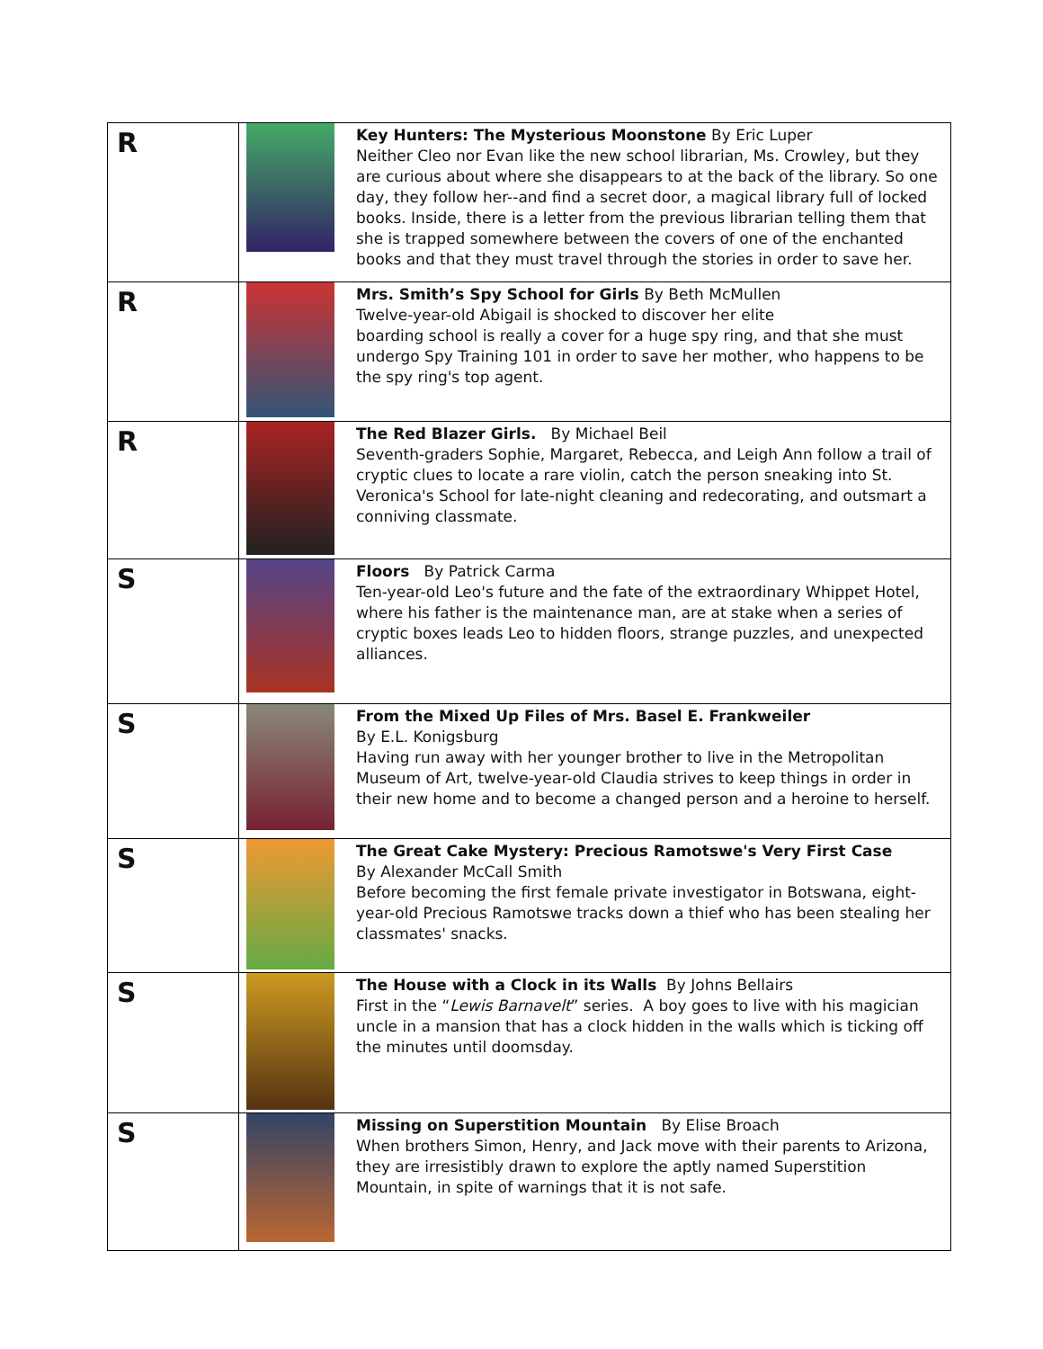| R | | Key Hunters: The Mysterious Moonstone By Eric Luper Neither Cleo nor Evan like the new school librarian, Ms. Crowley, but they are curious about where she disappears to at the back of the library. So one day, they follow her--and find a secret door, a magical library full of locked books. Inside, there is a letter from the previous librarian telling them that she is trapped somewhere between the covers of one of the enchanted books and that they must travel through the stories in order to save her. |
| R | | Mrs. Smith’s Spy School for Girls By Beth McMullen Twelve-year-old Abigail is shocked to discover her elite boarding school is really a cover for a huge spy ring, and that she must undergo Spy Training 101 in order to save her mother, who happens to be the spy ring's top agent. |
| R | | The Red Blazer Girls. By Michael Beil Seventh-graders Sophie, Margaret, Rebecca, and Leigh Ann follow a trail of cryptic clues to locate a rare violin, catch the person sneaking into St. Veronica's School for late-night cleaning and redecorating, and outsmart a conniving classmate. |
| S | | Floors By Patrick Carma Ten-year-old Leo's future and the fate of the extraordinary Whippet Hotel, where his father is the maintenance man, are at stake when a series of cryptic boxes leads Leo to hidden floors, strange puzzles, and unexpected alliances. |
| S | | From the Mixed Up Files of Mrs. Basel E. Frankweiler By E.L. Konigsburg Having run away with her younger brother to live in the Metropolitan Museum of Art, twelve-year-old Claudia strives to keep things in order in their new home and to become a changed person and a heroine to herself. |
| S | | The Great Cake Mystery: Precious Ramotswe's Very First Case By Alexander McCall Smith Before becoming the first female private investigator in Botswana, eight-year-old Precious Ramotswe tracks down a thief who has been stealing her classmates' snacks. |
| S | | The House with a Clock in its Walls By Johns Bellairs First in the “ Lewis Barnavelt ” series. A boy goes to live with his magician uncle in a mansion that has a clock hidden in the walls which is ticking off the minutes until doomsday. |
| S | | Missing on Superstition Mountain By Elise Broach When brothers Simon, Henry, and Jack move with their parents to Arizona, they are irresistibly drawn to explore the aptly named Superstition Mountain, in spite of warnings that it is not safe. |